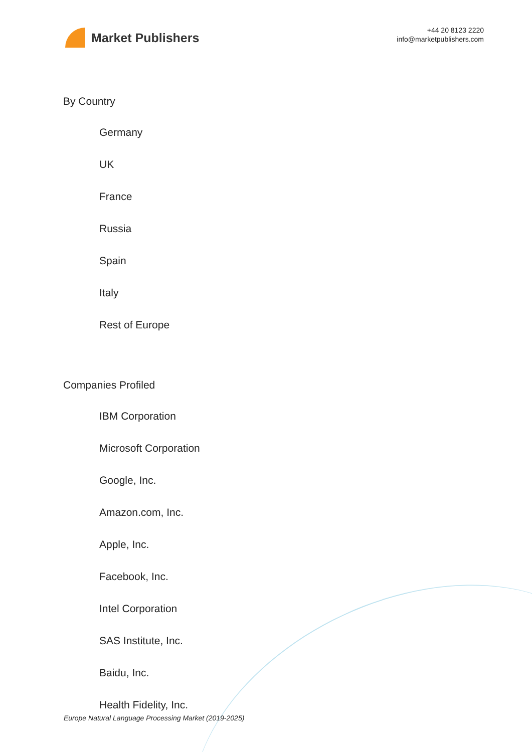Market Publishers
+44 20 8123 2220
info@marketpublishers.com
By Country
Germany
UK
France
Russia
Spain
Italy
Rest of Europe
Companies Profiled
IBM Corporation
Microsoft Corporation
Google, Inc.
Amazon.com, Inc.
Apple, Inc.
Facebook, Inc.
Intel Corporation
SAS Institute, Inc.
Baidu, Inc.
Health Fidelity, Inc.
Europe Natural Language Processing Market (2019-2025)